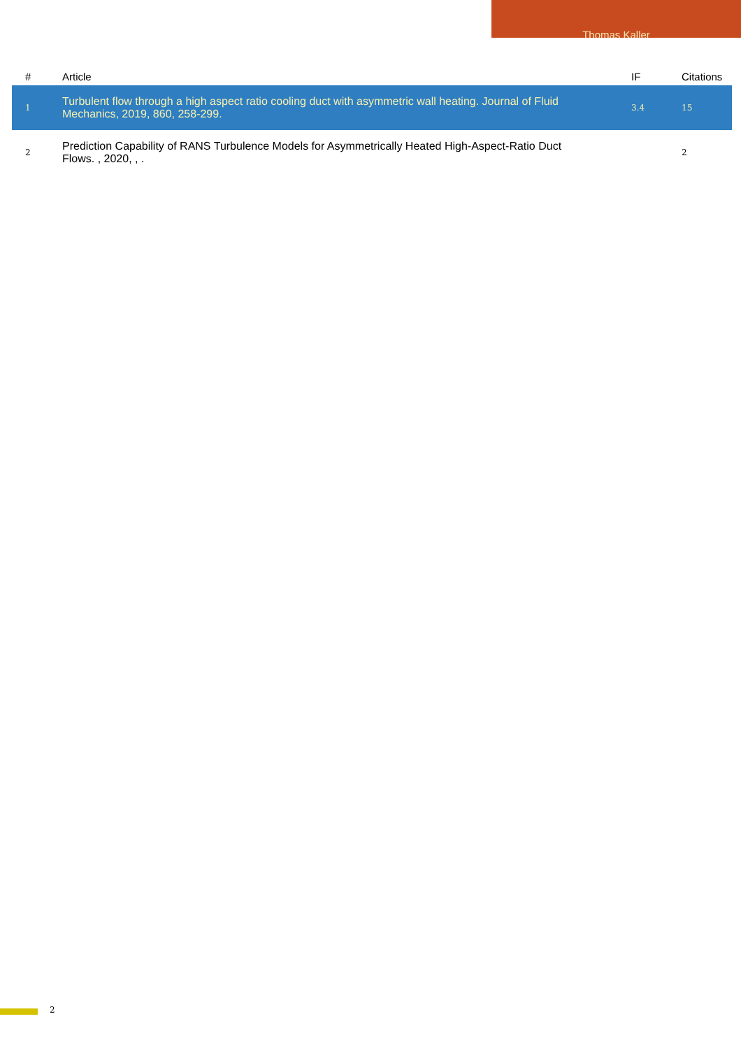Thomas Kaller
| # | Article | IF | Citations |
| --- | --- | --- | --- |
| 1 | Turbulent flow through a high aspect ratio cooling duct with asymmetric wall heating. Journal of Fluid Mechanics, 2019, 860, 258-299. | 3.4 | 15 |
| 2 | Prediction Capability of RANS Turbulence Models for Asymmetrically Heated High-Aspect-Ratio Duct Flows. , 2020, , . | | 2 |
2